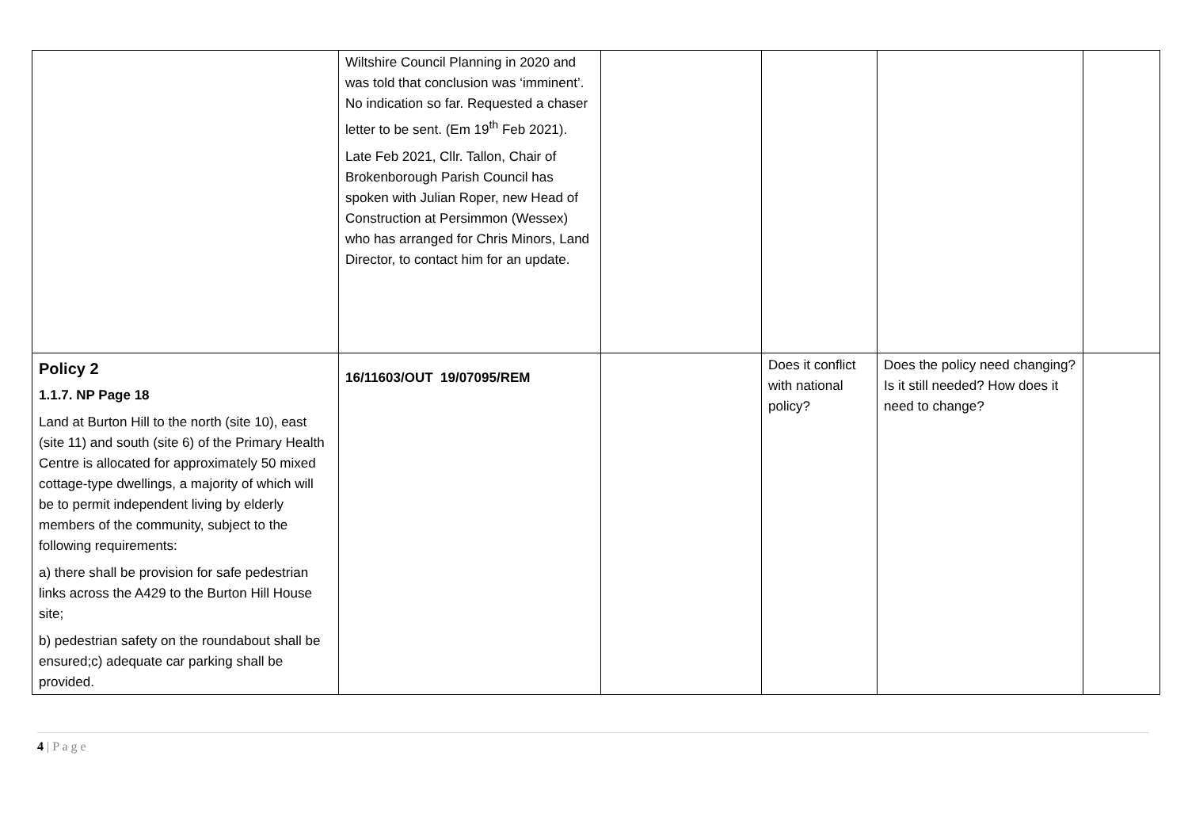| | Wiltshire Council Planning in 2020 and was told that conclusion was ‘imminent’. No indication so far. Requested a chaser letter to be sent. (Em 19<sup>th</sup> Feb 2021). Late Feb 2021, Cllr. Tallon, Chair of Brokenborough Parish Council has spoken with Julian Roper, new Head of Construction at Persimmon (Wessex) who has arranged for Chris Minors, Land Director, to contact him for an update. | | | | |
| Policy 2 1.1.7. NP Page 18 Land at Burton Hill to the north (site 10), east (site 11) and south (site 6) of the Primary Health Centre is allocated for approximately 50 mixed cottage-type dwellings, a majority of which will be to permit independent living by elderly members of the community, subject to the following requirements: a) there shall be provision for safe pedestrian links across the A429 to the Burton Hill House site; b) pedestrian safety on the roundabout shall be ensured;c) adequate car parking shall be provided. | 16/11603/OUT 19/07095/REM | | Does it conflict with national policy? | Does the policy need changing? Is it still needed? How does it need to change? | |
4 | P a g e